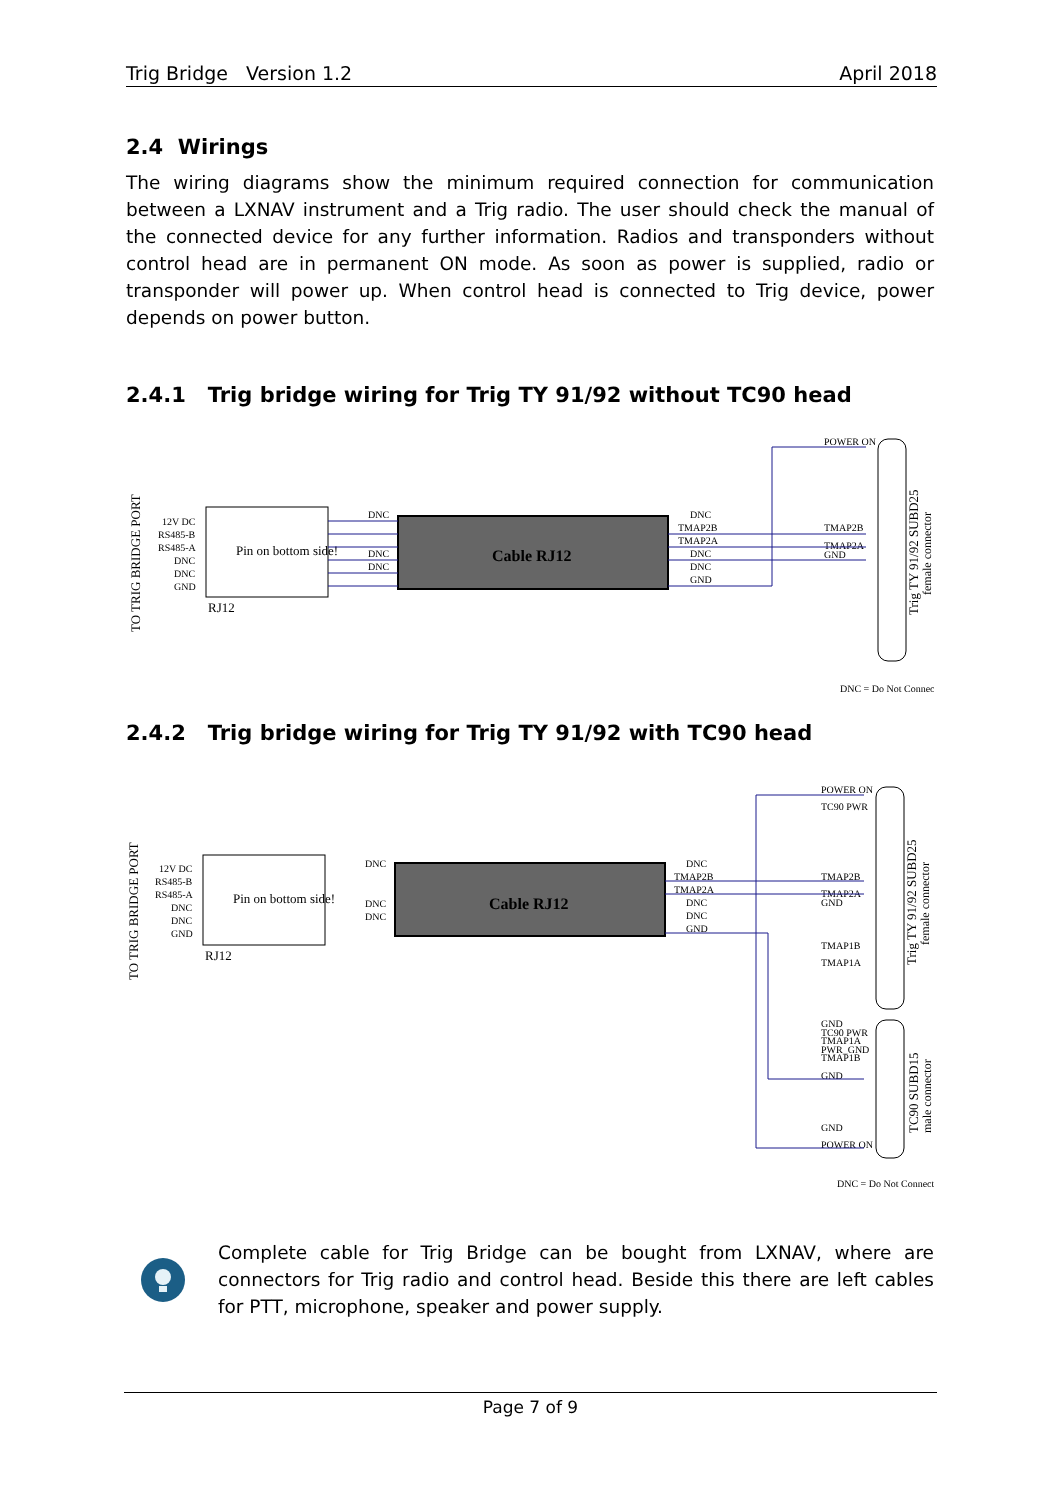Trig Bridge Version 1.2 April 2018
2.4 Wirings
The wiring diagrams show the minimum required connection for communication between a LXNAV instrument and a Trig radio. The user should check the manual of the connected device for any further information. Radios and transponders without control head are in permanent ON mode. As soon as power is supplied, radio or transponder will power up. When control head is connected to Trig device, power depends on power button.
2.4.1 Trig bridge wiring for Trig TY 91/92 without TC90 head
TO TRIG BRIDGE PORT
12V DC
RS485-B
RS485-A
DNC
DNC
GND
Pin on bottom side!
RJ12
Cable RJ12
DNC
DNC
DNC
DNC
TMAP2B
TMAP2A
DNC
DNC
GND
POWER ON
TMAP2B
TMAP2A
GND
Trig TY 91/92 SUBD25
female connector
DNC = Do Not Connect
2.4.2 Trig bridge wiring for Trig TY 91/92 with TC90 head
TO TRIG BRIDGE PORT
12V DC
RS485-B
RS485-A
DNC
DNC
GND
Pin on bottom side!
RJ12
Cable RJ12
DNC
DNC
DNC
DNC
TMAP2B
TMAP2A
DNC
DNC
GND
POWER ON
TC90 PWR
TMAP2B
TMAP2A
GND
TMAP1B
TMAP1A
GND
TC90 PWR
TMAP1A
PWR_GND
TMAP1B
GND
GND
POWER ON
Trig TY 91/92 SUBD25
female connector
TC90 SUBD15
male connector
DNC = Do Not Connect
Complete cable for Trig Bridge can be bought from LXNAV, where are connectors for Trig radio and control head. Beside this there are left cables for PTT, microphone, speaker and power supply.
Page 7 of 9